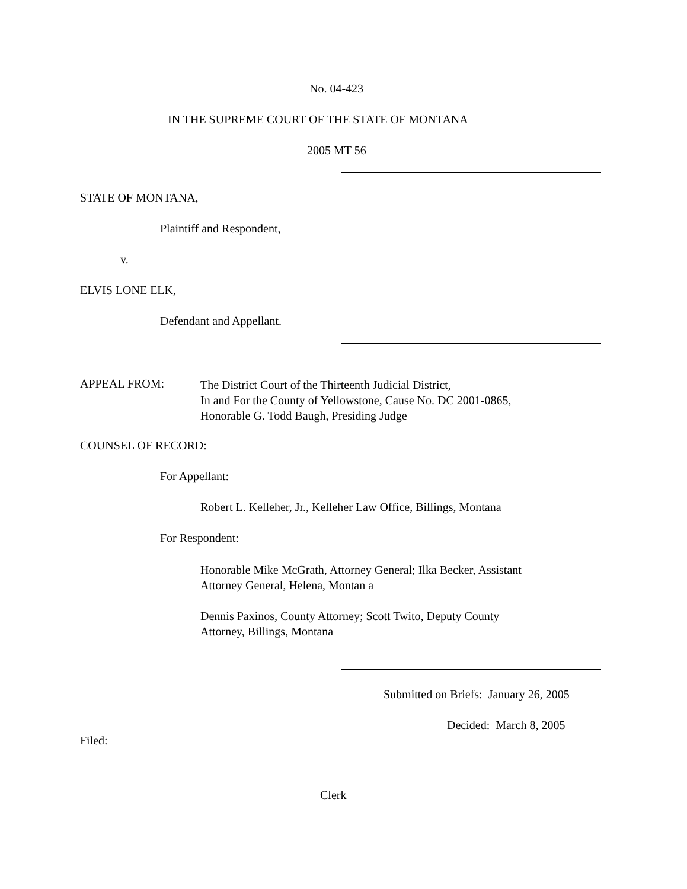No. 04-423
IN THE SUPREME COURT OF THE STATE OF MONTANA
2005 MT 56
STATE OF MONTANA,
Plaintiff and Respondent,
v.
ELVIS LONE ELK,
Defendant and Appellant.
APPEAL FROM:
The District Court of the Thirteenth Judicial District,
In and For the County of Yellowstone, Cause No. DC 2001-0865,
Honorable G. Todd Baugh, Presiding Judge
COUNSEL OF RECORD:
For Appellant:
Robert L. Kelleher, Jr., Kelleher Law Office, Billings, Montana
For Respondent:
Honorable Mike McGrath, Attorney General; Ilka Becker, Assistant
Attorney General, Helena, Montan a
Dennis Paxinos, County Attorney; Scott Twito, Deputy County
Attorney, Billings, Montana
Submitted on Briefs: January 26, 2005
Decided: March 8, 2005
Filed:
Clerk